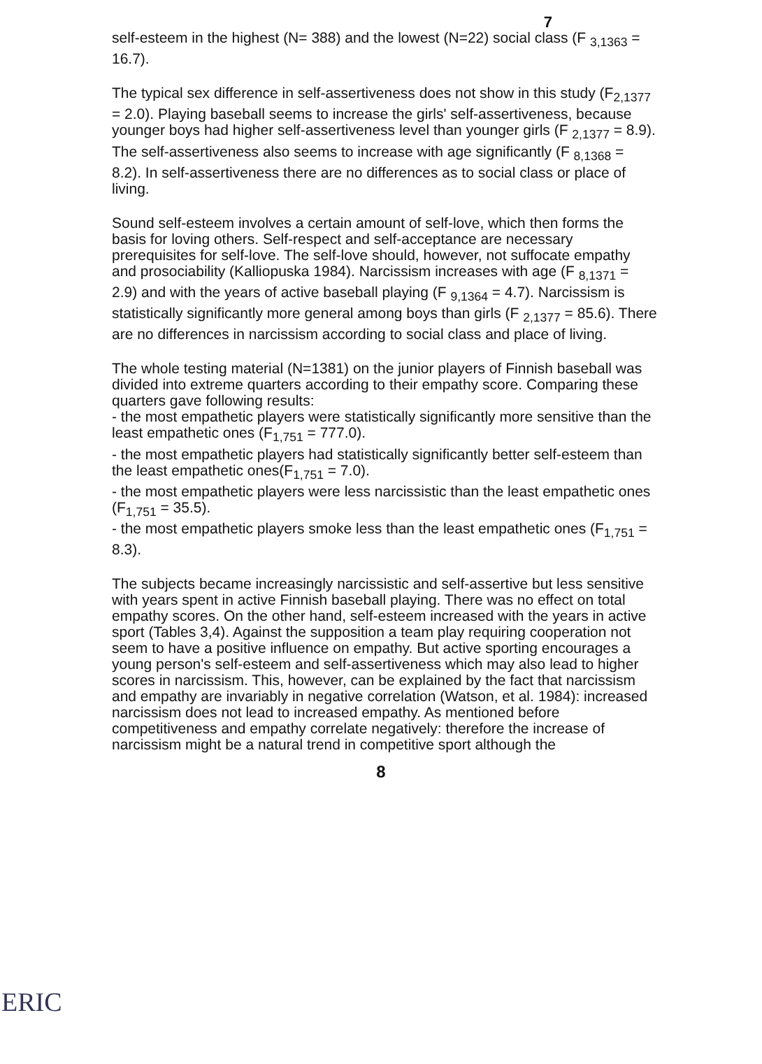7
self-esteem in the highest (N= 388) and the lowest (N=22) social class (F <sub>3,1363</sub> = 16.7).
The typical sex difference in self-assertiveness does not show in this study (F<sub>2,1377</sub> = 2.0). Playing baseball seems to increase the girls' self-assertiveness, because younger boys had higher self-assertiveness level than younger girls (F <sub>2,1377</sub> = 8.9). The self-assertiveness also seems to increase with age significantly (F <sub>8,1368</sub> = 8.2). In self-assertiveness there are no differences as to social class or place of living.
Sound self-esteem involves a certain amount of self-love, which then forms the basis for loving others. Self-respect and self-acceptance are necessary prerequisites for self-love. The self-love should, however, not suffocate empathy and prosociability (Kalliopuska 1984). Narcissism increases with age (F <sub>8,1371</sub> = 2.9) and with the years of active baseball playing (F <sub>9,1364</sub> = 4.7). Narcissism is statistically significantly more general among boys than girls (F <sub>2,1377</sub> = 85.6). There are no differences in narcissism according to social class and place of living.
The whole testing material (N=1381) on the junior players of Finnish baseball was divided into extreme quarters according to their empathy score. Comparing these quarters gave following results:
- the most empathetic players were statistically significantly more sensitive than the least empathetic ones (F<sub>1,751</sub> = 777.0).
- the most empathetic players had statistically significantly better self-esteem than the least empathetic ones(F<sub>1,751</sub> = 7.0).
- the most empathetic players were less narcissistic than the least empathetic ones (F<sub>1,751</sub> = 35.5).
- the most empathetic players smoke less than the least empathetic ones (F<sub>1,751</sub> = 8.3).
The subjects became increasingly narcissistic and self-assertive but less sensitive with years spent in active Finnish baseball playing. There was no effect on total empathy scores. On the other hand, self-esteem increased with the years in active sport (Tables 3,4). Against the supposition a team play requiring cooperation not seem to have a positive influence on empathy. But active sporting encourages a young person's self-esteem and self-assertiveness which may also lead to higher scores in narcissism. This, however, can be explained by the fact that narcissism and empathy are invariably in negative correlation (Watson, et al. 1984): increased narcissism does not lead to increased empathy. As mentioned before competitiveness and empathy correlate negatively: therefore the increase of narcissism might be a natural trend in competitive sport although the
8
ERIC